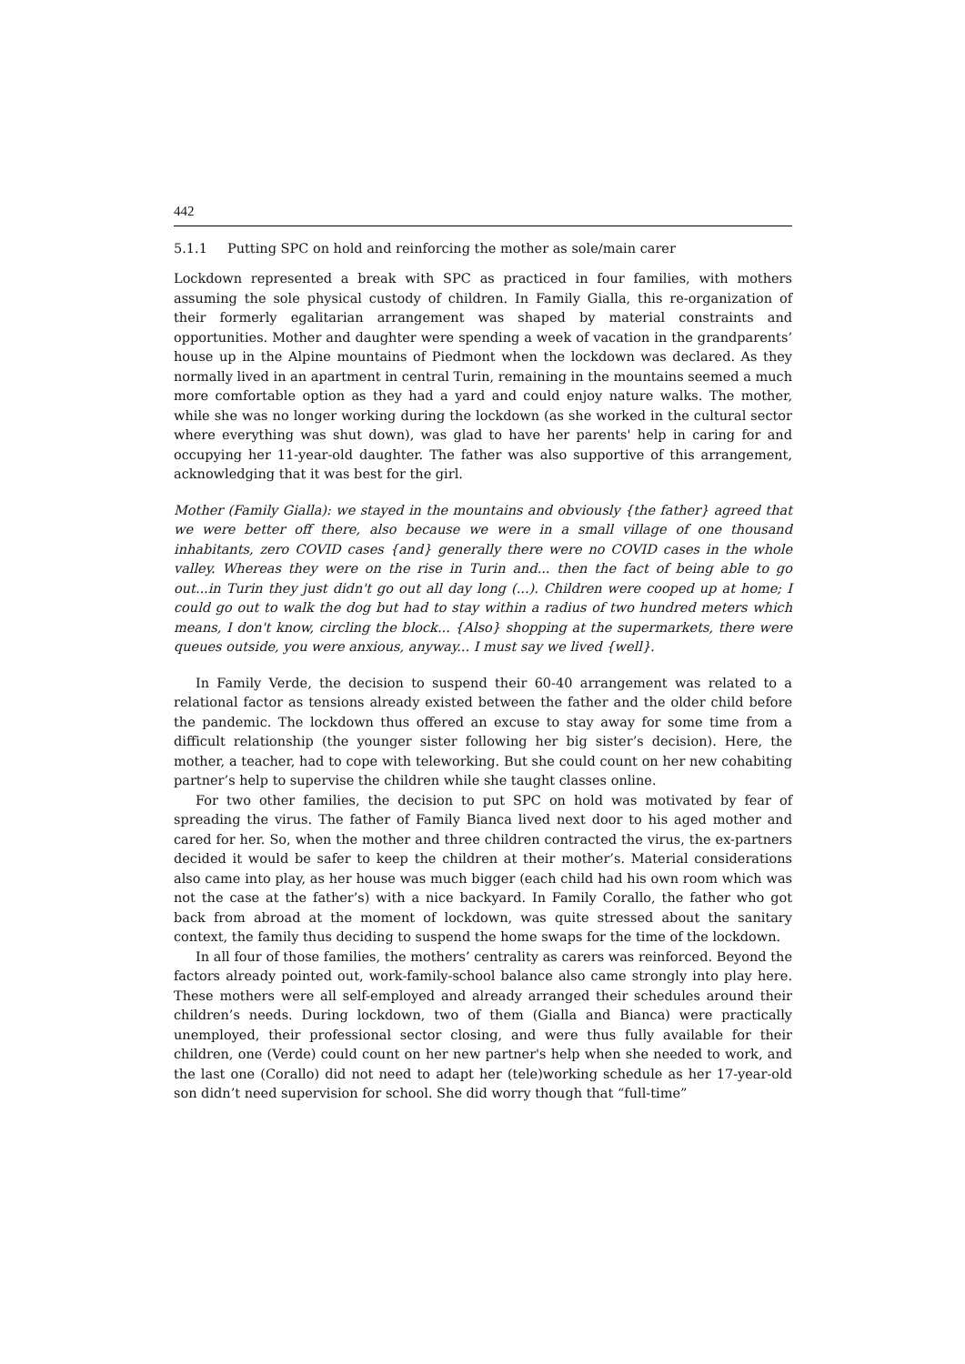442
5.1.1 Putting SPC on hold and reinforcing the mother as sole/main carer
Lockdown represented a break with SPC as practiced in four families, with mothers assuming the sole physical custody of children. In Family Gialla, this re-organization of their formerly egalitarian arrangement was shaped by material constraints and opportunities. Mother and daughter were spending a week of vacation in the grandparents’ house up in the Alpine mountains of Piedmont when the lockdown was declared. As they normally lived in an apartment in central Turin, remaining in the mountains seemed a much more comfortable option as they had a yard and could enjoy nature walks. The mother, while she was no longer working during the lockdown (as she worked in the cultural sector where everything was shut down), was glad to have her parents' help in caring for and occupying her 11-year-old daughter. The father was also supportive of this arrangement, acknowledging that it was best for the girl.
Mother (Family Gialla): we stayed in the mountains and obviously {the father} agreed that we were better off there, also because we were in a small village of one thousand inhabitants, zero COVID cases {and} generally there were no COVID cases in the whole valley. Whereas they were on the rise in Turin and... then the fact of being able to go out...in Turin they just didn't go out all day long (...). Children were cooped up at home; I could go out to walk the dog but had to stay within a radius of two hundred meters which means, I don't know, circling the block... {Also} shopping at the supermarkets, there were queues outside, you were anxious, anyway... I must say we lived {well}.
In Family Verde, the decision to suspend their 60-40 arrangement was related to a relational factor as tensions already existed between the father and the older child before the pandemic. The lockdown thus offered an excuse to stay away for some time from a difficult relationship (the younger sister following her big sister’s decision). Here, the mother, a teacher, had to cope with teleworking. But she could count on her new cohabiting partner’s help to supervise the children while she taught classes online.
For two other families, the decision to put SPC on hold was motivated by fear of spreading the virus. The father of Family Bianca lived next door to his aged mother and cared for her. So, when the mother and three children contracted the virus, the ex-partners decided it would be safer to keep the children at their mother’s. Material considerations also came into play, as her house was much bigger (each child had his own room which was not the case at the father’s) with a nice backyard. In Family Corallo, the father who got back from abroad at the moment of lockdown, was quite stressed about the sanitary context, the family thus deciding to suspend the home swaps for the time of the lockdown.
In all four of those families, the mothers’ centrality as carers was reinforced. Beyond the factors already pointed out, work-family-school balance also came strongly into play here. These mothers were all self-employed and already arranged their schedules around their children’s needs. During lockdown, two of them (Gialla and Bianca) were practically unemployed, their professional sector closing, and were thus fully available for their children, one (Verde) could count on her new partner's help when she needed to work, and the last one (Corallo) did not need to adapt her (tele)working schedule as her 17-year-old son didn’t need supervision for school. She did worry though that “full-time”